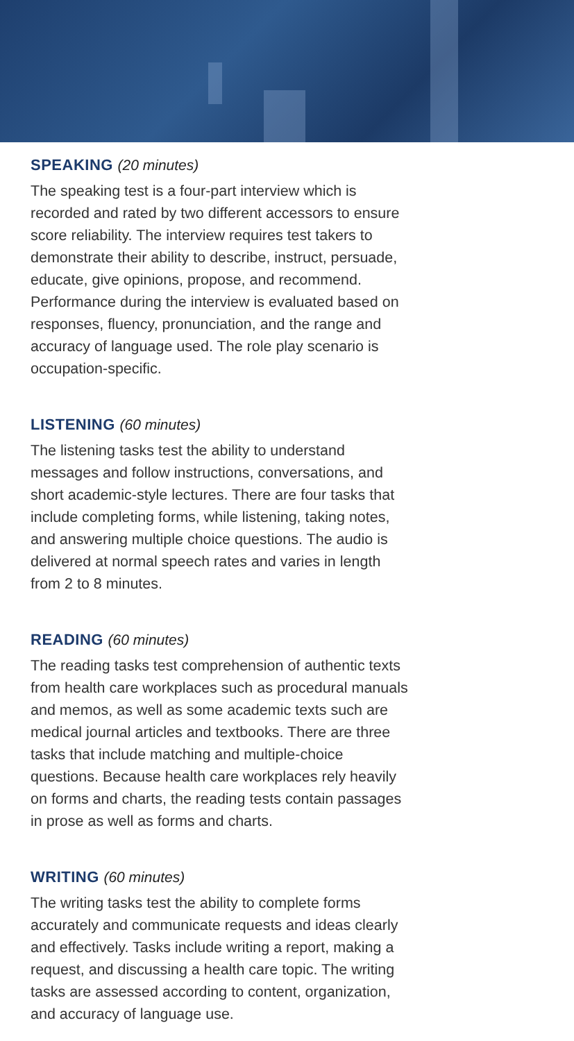SPEAKING (20 minutes)
The speaking test is a four-part interview which is recorded and rated by two different accessors to ensure score reliability. The interview requires test takers to demonstrate their ability to describe, instruct, persuade, educate, give opinions, propose, and recommend. Performance during the interview is evaluated based on responses, fluency, pronunciation, and the range and accuracy of language used. The role play scenario is occupation-specific.
LISTENING (60 minutes)
The listening tasks test the ability to understand messages and follow instructions, conversations, and short academic-style lectures. There are four tasks that include completing forms, while listening, taking notes, and answering multiple choice questions. The audio is delivered at normal speech rates and varies in length from 2 to 8 minutes.
READING (60 minutes)
The reading tasks test comprehension of authentic texts from health care workplaces such as procedural manuals and memos, as well as some academic texts such are medical journal articles and textbooks. There are three tasks that include matching and multiple-choice questions. Because health care workplaces rely heavily on forms and charts, the reading tests contain passages in prose as well as forms and charts.
WRITING (60 minutes)
The writing tasks test the ability to complete forms accurately and communicate requests and ideas clearly and effectively. Tasks include writing a report, making a request, and discussing a health care topic. The writing tasks are assessed according to content, organization, and accuracy of language use.